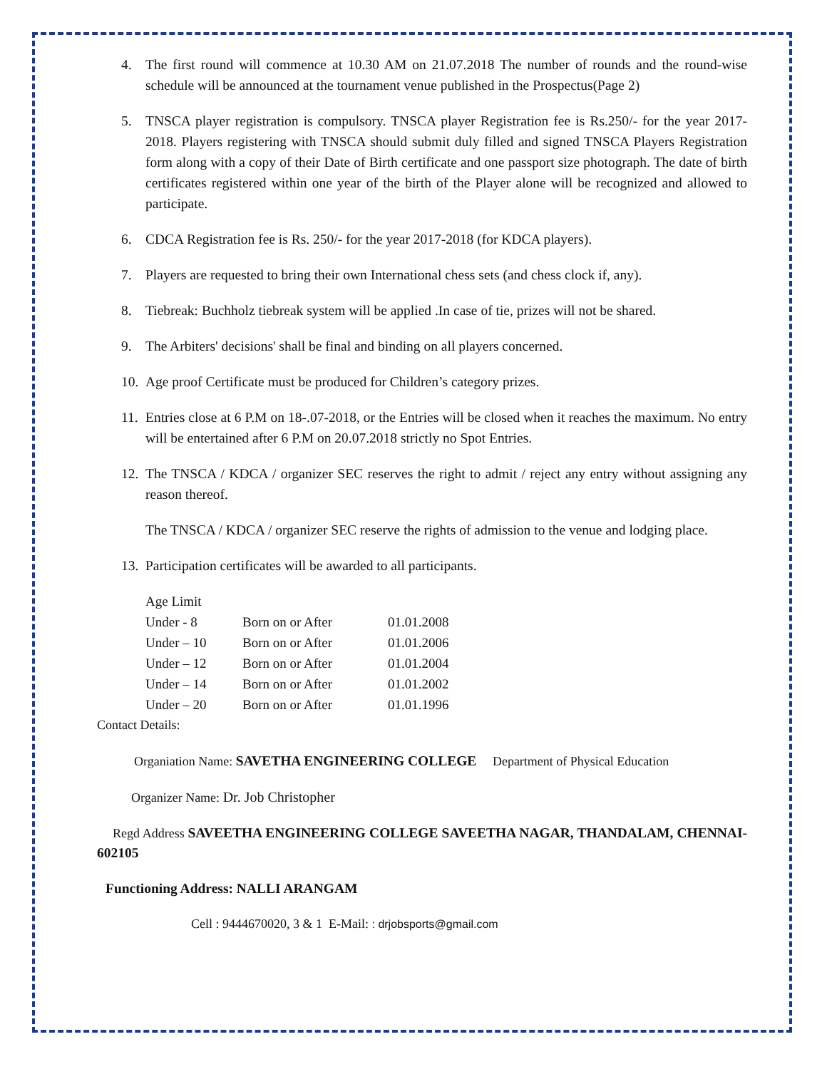4. The first round will commence at 10.30 AM on 21.07.2018 The number of rounds and the round-wise schedule will be announced at the tournament venue published in the Prospectus(Page 2)
5. TNSCA player registration is compulsory. TNSCA player Registration fee is Rs.250/- for the year 2017-2018. Players registering with TNSCA should submit duly filled and signed TNSCA Players Registration form along with a copy of their Date of Birth certificate and one passport size photograph. The date of birth certificates registered within one year of the birth of the Player alone will be recognized and allowed to participate.
6. CDCA Registration fee is Rs. 250/- for the year 2017-2018 (for KDCA players).
7. Players are requested to bring their own International chess sets (and chess clock if, any).
8. Tiebreak: Buchholz tiebreak system will be applied .In case of tie, prizes will not be shared.
9. The Arbiters' decisions' shall be final and binding on all players concerned.
10. Age proof Certificate must be produced for Children’s category prizes.
11. Entries close at 6 P.M on 18-.07-2018, or the Entries will be closed when it reaches the maximum. No entry will be entertained after 6 P.M on 20.07.2018 strictly no Spot Entries.
12. The TNSCA / KDCA / organizer SEC reserves the right to admit / reject any entry without assigning any reason thereof.
The TNSCA / KDCA / organizer SEC reserve the rights of admission to the venue and lodging place.
13. Participation certificates will be awarded to all participants.
| Age Limit | | |
| Under - 8 | Born on or After | 01.01.2008 |
| Under – 10 | Born on or After | 01.01.2006 |
| Under – 12 | Born on or After | 01.01.2004 |
| Under – 14 | Born on or After | 01.01.2002 |
| Under – 20 | Born on or After | 01.01.1996 |
Contact Details:
Organiation Name: SAVETHA ENGINEERING COLLEGE Department of Physical Education
Organizer Name: Dr. Job Christopher
Regd Address SAVEETHA ENGINEERING COLLEGE SAVEETHA NAGAR, THANDALAM, CHENNAI-602105
Functioning Address: NALLI ARANGAM
Cell : 9444670020, 3 & 1 E-Mail: : drjobsports@gmail.com